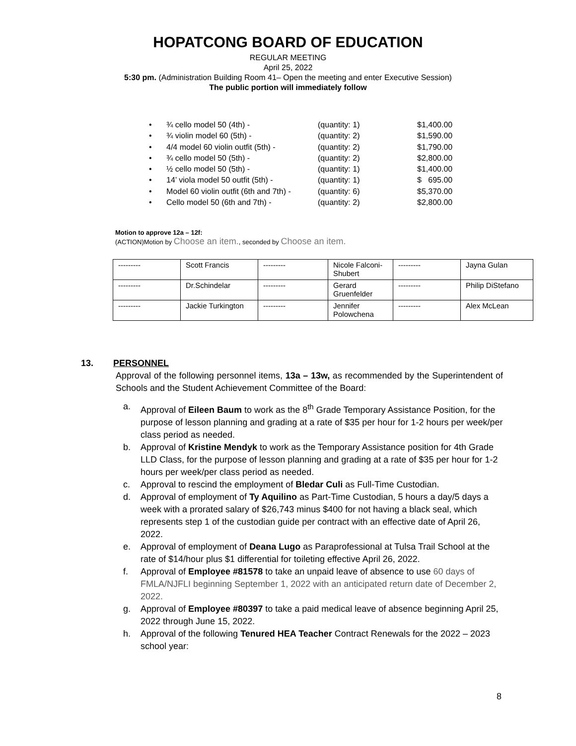HOPATCONG BOARD OF EDUCATION
REGULAR MEETING
April 25, 2022
5:30 pm. (Administration Building Room 41– Open the meeting and enter Executive Session)
The public portion will immediately follow
• ¾ cello model 50 (4th) - (quantity: 1) $1,400.00
• ¾ violin model 60 (5th) - (quantity: 2) $1,590.00
• 4/4 model 60 violin outfit (5th) - (quantity: 2) $1,790.00
• ¾ cello model 50 (5th) - (quantity: 2) $2,800.00
• ½ cello model 50 (5th) - (quantity: 1) $1,400.00
• 14’ viola model 50 outfit (5th) - (quantity: 1) $ 695.00
• Model 60 violin outfit (6th and 7th) - (quantity: 6) $5,370.00
• Cello model 50 (6th and 7th) - (quantity: 2) $2,800.00
Motion to approve 12a – 12f:
(ACTION)Motion by Choose an item., seconded by Choose an item.
| --------- | Scott Francis | --------- | Nicole Falconi-Shubert | --------- | Jayna Gulan |
| --------- | Dr.Schindelar | --------- | Gerard Gruenfelder | --------- | Philip DiStefano |
| --------- | Jackie Turkington | --------- | Jennifer Polowchena | --------- | Alex McLean |
13. PERSONNEL
Approval of the following personnel items, 13a – 13w, as recommended by the Superintendent of Schools and the Student Achievement Committee of the Board:
a. Approval of Eileen Baum to work as the 8<sup>th</sup> Grade Temporary Assistance Position, for the purpose of lesson planning and grading at a rate of $35 per hour for 1-2 hours per week/per class period as needed.
b. Approval of Kristine Mendyk to work as the Temporary Assistance position for 4th Grade LLD Class, for the purpose of lesson planning and grading at a rate of $35 per hour for 1-2 hours per week/per class period as needed.
c. Approval to rescind the employment of Bledar Culi as Full-Time Custodian.
d. Approval of employment of Ty Aquilino as Part-Time Custodian, 5 hours a day/5 days a week with a prorated salary of $26,743 minus $400 for not having a black seal, which represents step 1 of the custodian guide per contract with an effective date of April 26, 2022.
e. Approval of employment of Deana Lugo as Paraprofessional at Tulsa Trail School at the rate of $14/hour plus $1 differential for toileting effective April 26, 2022.
f. Approval of Employee #81578 to take an unpaid leave of absence to use 60 days of FMLA/NJFLI beginning September 1, 2022 with an anticipated return date of December 2, 2022.
g. Approval of Employee #80397 to take a paid medical leave of absence beginning April 25, 2022 through June 15, 2022.
h. Approval of the following Tenured HEA Teacher Contract Renewals for the 2022 – 2023 school year:
8